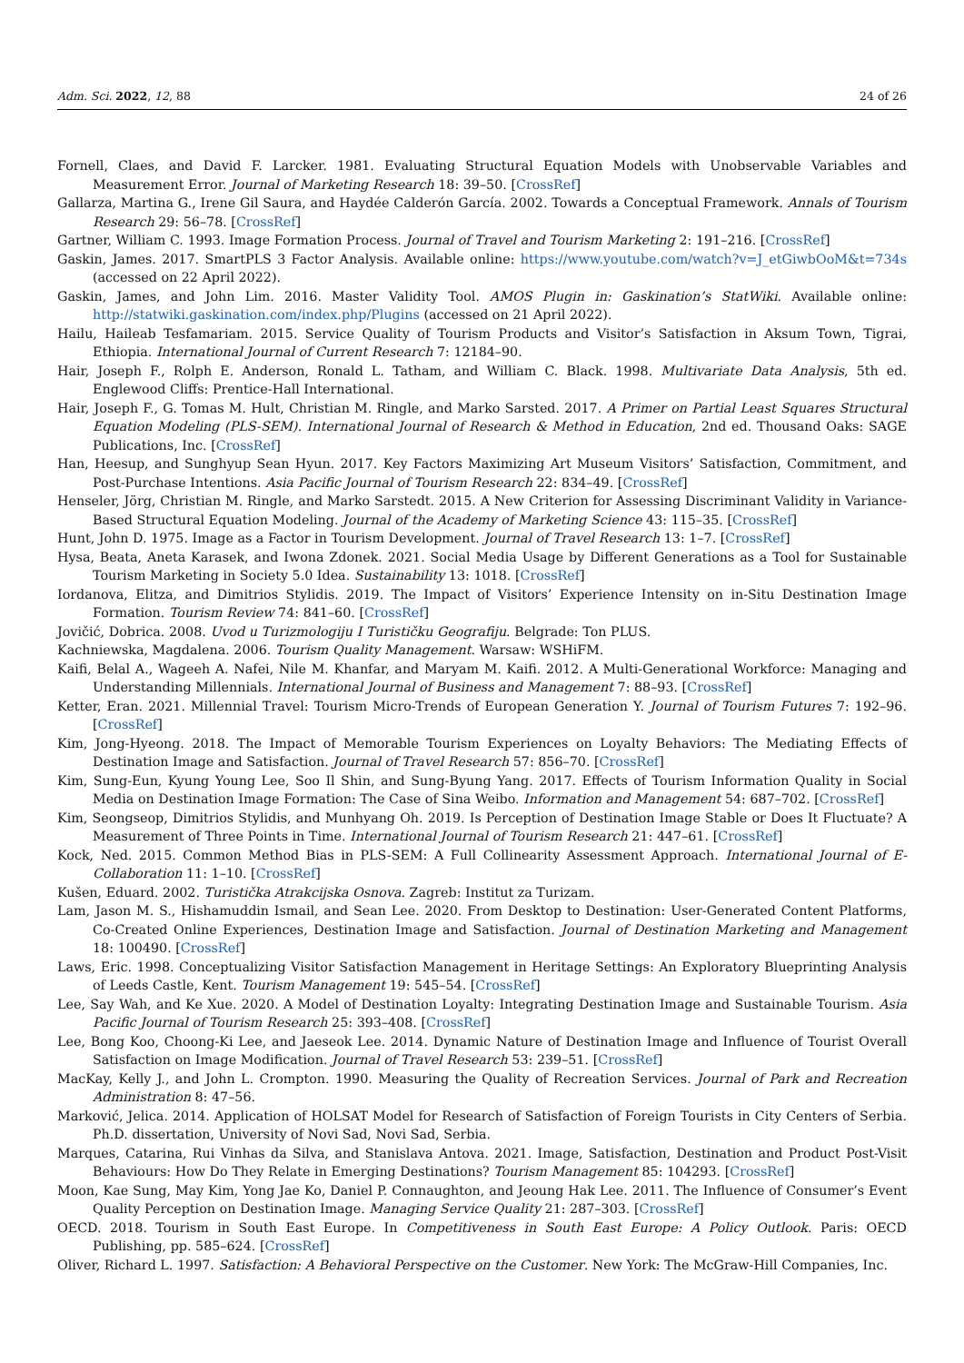Adm. Sci. 2022, 12, 88 24 of 26
Fornell, Claes, and David F. Larcker. 1981. Evaluating Structural Equation Models with Unobservable Variables and Measurement Error. Journal of Marketing Research 18: 39–50. [CrossRef]
Gallarza, Martina G., Irene Gil Saura, and Haydée Calderón García. 2002. Towards a Conceptual Framework. Annals of Tourism Research 29: 56–78. [CrossRef]
Gartner, William C. 1993. Image Formation Process. Journal of Travel and Tourism Marketing 2: 191–216. [CrossRef]
Gaskin, James. 2017. SmartPLS 3 Factor Analysis. Available online: https://www.youtube.com/watch?v=J_etGiwbOoM&t=734s (accessed on 22 April 2022).
Gaskin, James, and John Lim. 2016. Master Validity Tool. AMOS Plugin in: Gaskination’s StatWiki. Available online: http://statwiki.gaskination.com/index.php/Plugins (accessed on 21 April 2022).
Hailu, Haileab Tesfamariam. 2015. Service Quality of Tourism Products and Visitor’s Satisfaction in Aksum Town, Tigrai, Ethiopia. International Journal of Current Research 7: 12184–90.
Hair, Joseph F., Rolph E. Anderson, Ronald L. Tatham, and William C. Black. 1998. Multivariate Data Analysis, 5th ed. Englewood Cliffs: Prentice-Hall International.
Hair, Joseph F., G. Tomas M. Hult, Christian M. Ringle, and Marko Sarsted. 2017. A Primer on Partial Least Squares Structural Equation Modeling (PLS-SEM). International Journal of Research & Method in Education, 2nd ed. Thousand Oaks: SAGE Publications, Inc. [CrossRef]
Han, Heesup, and Sunghyup Sean Hyun. 2017. Key Factors Maximizing Art Museum Visitors’ Satisfaction, Commitment, and Post-Purchase Intentions. Asia Pacific Journal of Tourism Research 22: 834–49. [CrossRef]
Henseler, Jörg, Christian M. Ringle, and Marko Sarstedt. 2015. A New Criterion for Assessing Discriminant Validity in Variance-Based Structural Equation Modeling. Journal of the Academy of Marketing Science 43: 115–35. [CrossRef]
Hunt, John D. 1975. Image as a Factor in Tourism Development. Journal of Travel Research 13: 1–7. [CrossRef]
Hysa, Beata, Aneta Karasek, and Iwona Zdonek. 2021. Social Media Usage by Different Generations as a Tool for Sustainable Tourism Marketing in Society 5.0 Idea. Sustainability 13: 1018. [CrossRef]
Iordanova, Elitza, and Dimitrios Stylidis. 2019. The Impact of Visitors’ Experience Intensity on in-Situ Destination Image Formation. Tourism Review 74: 841–60. [CrossRef]
Jovičić, Dobrica. 2008. Uvod u Turizmologiju I Turističku Geografiju. Belgrade: Ton PLUS.
Kachniewska, Magdalena. 2006. Tourism Quality Management. Warsaw: WSHiFM.
Kaifi, Belal A., Wageeh A. Nafei, Nile M. Khanfar, and Maryam M. Kaifi. 2012. A Multi-Generational Workforce: Managing and Understanding Millennials. International Journal of Business and Management 7: 88–93. [CrossRef]
Ketter, Eran. 2021. Millennial Travel: Tourism Micro-Trends of European Generation Y. Journal of Tourism Futures 7: 192–96. [CrossRef]
Kim, Jong-Hyeong. 2018. The Impact of Memorable Tourism Experiences on Loyalty Behaviors: The Mediating Effects of Destination Image and Satisfaction. Journal of Travel Research 57: 856–70. [CrossRef]
Kim, Sung-Eun, Kyung Young Lee, Soo Il Shin, and Sung-Byung Yang. 2017. Effects of Tourism Information Quality in Social Media on Destination Image Formation: The Case of Sina Weibo. Information and Management 54: 687–702. [CrossRef]
Kim, Seongseop, Dimitrios Stylidis, and Munhyang Oh. 2019. Is Perception of Destination Image Stable or Does It Fluctuate? A Measurement of Three Points in Time. International Journal of Tourism Research 21: 447–61. [CrossRef]
Kock, Ned. 2015. Common Method Bias in PLS-SEM: A Full Collinearity Assessment Approach. International Journal of E-Collaboration 11: 1–10. [CrossRef]
Kušen, Eduard. 2002. Turistička Atrakcijska Osnova. Zagreb: Institut za Turizam.
Lam, Jason M. S., Hishamuddin Ismail, and Sean Lee. 2020. From Desktop to Destination: User-Generated Content Platforms, Co-Created Online Experiences, Destination Image and Satisfaction. Journal of Destination Marketing and Management 18: 100490. [CrossRef]
Laws, Eric. 1998. Conceptualizing Visitor Satisfaction Management in Heritage Settings: An Exploratory Blueprinting Analysis of Leeds Castle, Kent. Tourism Management 19: 545–54. [CrossRef]
Lee, Say Wah, and Ke Xue. 2020. A Model of Destination Loyalty: Integrating Destination Image and Sustainable Tourism. Asia Pacific Journal of Tourism Research 25: 393–408. [CrossRef]
Lee, Bong Koo, Choong-Ki Lee, and Jaeseok Lee. 2014. Dynamic Nature of Destination Image and Influence of Tourist Overall Satisfaction on Image Modification. Journal of Travel Research 53: 239–51. [CrossRef]
MacKay, Kelly J., and John L. Crompton. 1990. Measuring the Quality of Recreation Services. Journal of Park and Recreation Administration 8: 47–56.
Marković, Jelica. 2014. Application of HOLSAT Model for Research of Satisfaction of Foreign Tourists in City Centers of Serbia. Ph.D. dissertation, University of Novi Sad, Novi Sad, Serbia.
Marques, Catarina, Rui Vinhas da Silva, and Stanislava Antova. 2021. Image, Satisfaction, Destination and Product Post-Visit Behaviours: How Do They Relate in Emerging Destinations? Tourism Management 85: 104293. [CrossRef]
Moon, Kae Sung, May Kim, Yong Jae Ko, Daniel P. Connaughton, and Jeoung Hak Lee. 2011. The Influence of Consumer’s Event Quality Perception on Destination Image. Managing Service Quality 21: 287–303. [CrossRef]
OECD. 2018. Tourism in South East Europe. In Competitiveness in South East Europe: A Policy Outlook. Paris: OECD Publishing, pp. 585–624. [CrossRef]
Oliver, Richard L. 1997. Satisfaction: A Behavioral Perspective on the Customer. New York: The McGraw-Hill Companies, Inc.